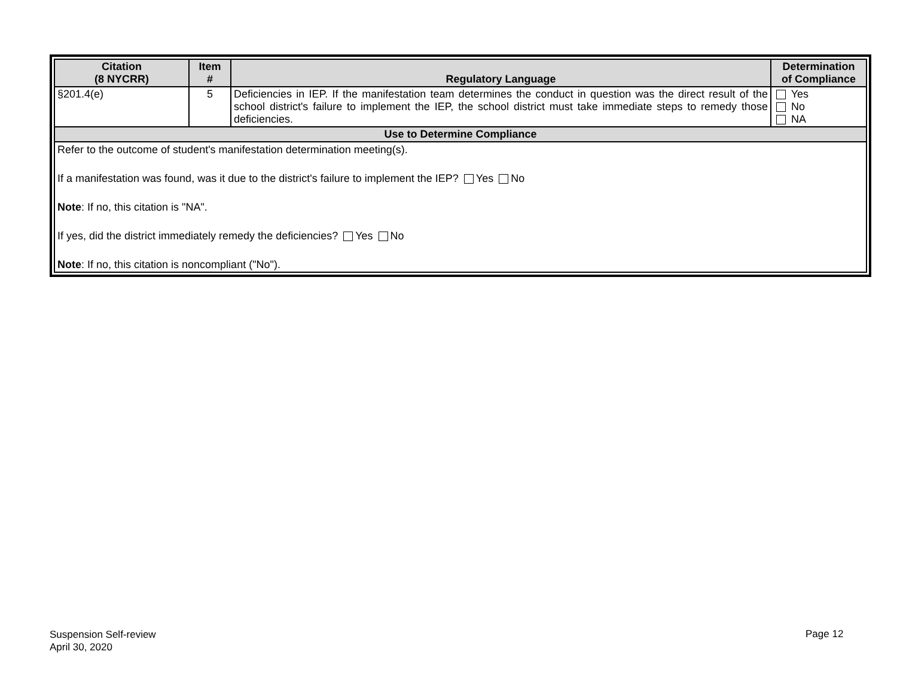| Citation (8 NYCRR) | Item # | Regulatory Language | Determination of Compliance |
| --- | --- | --- | --- |
| §201.4(e) | 5 | Deficiencies in IEP. If the manifestation team determines the conduct in question was the direct result of the school district's failure to implement the IEP, the school district must take immediate steps to remedy those deficiencies. | Yes No NA |
| Use to Determine Compliance | | | |
| Refer to the outcome of student's manifestation determination meeting(s). If a manifestation was found, was it due to the district's failure to implement the IEP? Yes No Note : If no, this citation is "NA". If yes, did the district immediately remedy the deficiencies? Yes No Note : If no, this citation is noncompliant ("No"). | | | |
Suspension Self-review
April 30, 2020
Page 12